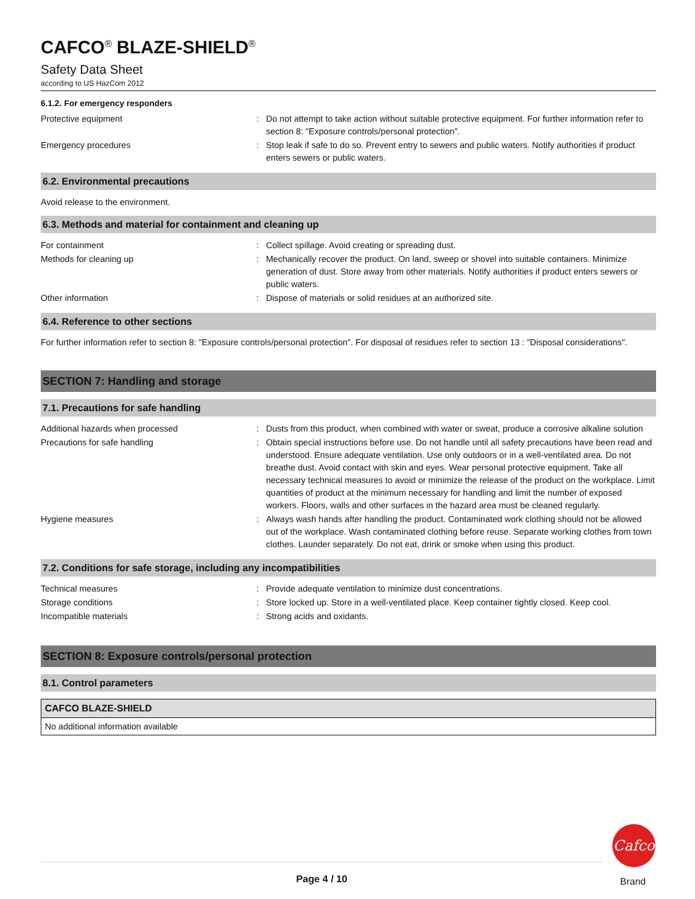CAFCO<sup>®</sup> BLAZE-SHIELD<sup>®</sup>
Safety Data Sheet
according to US HazCom 2012
6.1.2. For emergency responders
| Protective equipment | : | Do not attempt to take action without suitable protective equipment. For further information refer to section 8: "Exposure controls/personal protection". |
| Emergency procedures | : | Stop leak if safe to do so. Prevent entry to sewers and public waters. Notify authorities if product enters sewers or public waters. |
6.2. Environmental precautions
Avoid release to the environment.
6.3. Methods and material for containment and cleaning up
| For containment | : | Collect spillage. Avoid creating or spreading dust. |
| Methods for cleaning up | : | Mechanically recover the product. On land, sweep or shovel into suitable containers. Minimize generation of dust. Store away from other materials. Notify authorities if product enters sewers or public waters. |
| Other information | : | Dispose of materials or solid residues at an authorized site. |
6.4. Reference to other sections
For further information refer to section 8: "Exposure controls/personal protection". For disposal of residues refer to section 13 : "Disposal considerations".
SECTION 7: Handling and storage
7.1. Precautions for safe handling
| Additional hazards when processed | : | Dusts from this product, when combined with water or sweat, produce a corrosive alkaline solution |
| Precautions for safe handling | : | Obtain special instructions before use. Do not handle until all safety precautions have been read and understood. Ensure adequate ventilation. Use only outdoors or in a well-ventilated area. Do not breathe dust. Avoid contact with skin and eyes. Wear personal protective equipment. Take all necessary technical measures to avoid or minimize the release of the product on the workplace. Limit quantities of product at the minimum necessary for handling and limit the number of exposed workers. Floors, walls and other surfaces in the hazard area must be cleaned regularly. |
| Hygiene measures | : | Always wash hands after handling the product. Contaminated work clothing should not be allowed out of the workplace. Wash contaminated clothing before reuse. Separate working clothes from town clothes. Launder separately. Do not eat, drink or smoke when using this product. |
7.2. Conditions for safe storage, including any incompatibilities
| Technical measures | : | Provide adequate ventilation to minimize dust concentrations. |
| Storage conditions | : | Store locked up. Store in a well-ventilated place. Keep container tightly closed. Keep cool. |
| Incompatible materials | : | Strong acids and oxidants. |
SECTION 8: Exposure controls/personal protection
8.1. Control parameters
| CAFCO BLAZE-SHIELD |
| --- |
| No additional information available |
Page 4 / 10
Cafco
Brand